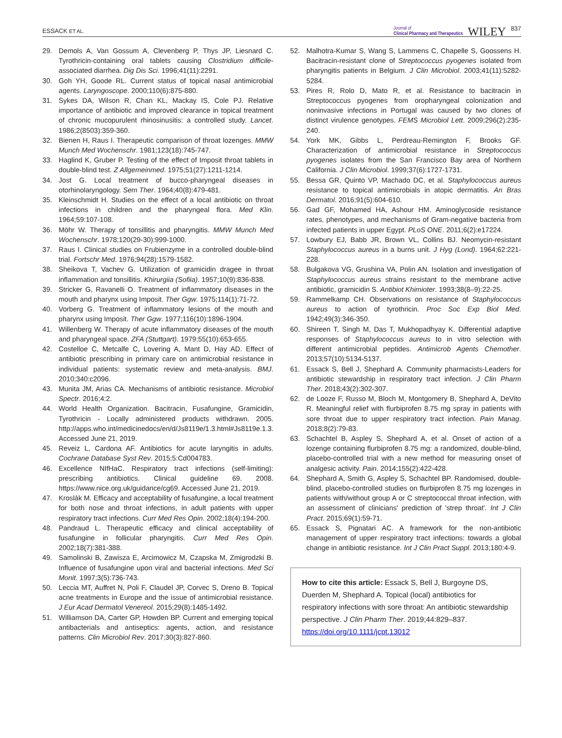ESSACK ET AL. Journal of
Clinical Pharmacy and Therapeutics WILEY 837
29. Demols A, Van Gossum A, Clevenberg P, Thys JP, Liesnard C. Tyrothricin-containing oral tablets causing Clostridium difficile-associated diarrhea. Dig Dis Sci. 1996;41(11):2291.
30. Goh YH, Goode RL. Current status of topical nasal antimicrobial agents. Laryngoscope. 2000;110(6):875-880.
31. Sykes DA, Wilson R, Chan KL, Mackay IS, Cole PJ. Relative importance of antibiotic and improved clearance in topical treatment of chronic mucopurulent rhinosinusitis: a controlled study. Lancet. 1986;2(8503):359-360.
32. Bienen H, Raus I. Therapeutic comparison of throat lozenges. MMW Munch Med Wochenschr. 1981;123(18):745-747.
33. Haglind K, Gruber P. Testing of the effect of Imposit throat tablets in double-blind test. Z Allgemeinmed. 1975;51(27):1211-1214.
34. Jost G. Local treatment of bucco-pharyngeal diseases in otorhinolaryngology. Sem Ther. 1964;40(8):479-481.
35. Kleinschmidt H. Studies on the effect of a local antibiotic on throat infections in children and the pharyngeal flora. Med Klin. 1964;59:107-108.
36. Möhr W. Therapy of tonsillitis and pharyngitis. MMW Munch Med Wochenschr. 1978;120(29-30):999-1000.
37. Raus I. Clinical studies on Frubienzyme in a controlled double-blind trial. Fortschr Med. 1976;94(28):1579-1582.
38. Sheikova T, Vachev G. Utilization of gramicidin dragee in throat inflammation and tonsillitis. Khirurgiia (Sofiia). 1957;10(9):836-838.
39. Stricker G, Ravanelli O. Treatment of inflammatory diseases in the mouth and pharynx using Imposit. Ther Ggw. 1975;114(1):71-72.
40. Vorberg G. Treatment of inflammatory lesions of the mouth and pharynx using Imposit. Ther Ggw. 1977;116(10):1896-1904.
41. Willenberg W. Therapy of acute inflammatory diseases of the mouth and pharyngeal space. ZFA (Stuttgart). 1979;55(10):653-655.
42. Costelloe C, Metcalfe C, Lovering A, Mant D, Hay AD. Effect of antibiotic prescribing in primary care on antimicrobial resistance in individual patients: systematic review and meta-analysis. BMJ. 2010;340:c2096.
43. Munita JM, Arias CA. Mechanisms of antibiotic resistance. Microbiol Spectr. 2016;4:2.
44. World Health Organization. Bacitracin, Fusafungine, Gramicidin, Tyrothricin - Locally administered products withdrawn. 2005. http://apps.who.int/medicinedocs/en/d/Js8119e/1.3.html#Js8119e.1.3. Accessed June 21, 2019.
45. Reveiz L, Cardona AF. Antibiotics for acute laryngitis in adults. Cochrane Database Syst Rev. 2015;5:Cd004783.
46. Excellence NIfHaC. Respiratory tract infections (self-limiting): prescribing antibiotics. Clinical guideline 69. 2008. https://www.nice.org.uk/guidance/cg69. Accessed June 21, 2019.
47. Kroslák M. Efficacy and acceptability of fusafungine, a local treatment for both nose and throat infections, in adult patients with upper respiratory tract infections. Curr Med Res Opin. 2002;18(4):194-200.
48. Pandraud L. Therapeutic efficacy and clinical acceptability of fusafungine in follicular pharyngitis. Curr Med Res Opin. 2002;18(7):381-388.
49. Samolinski B, Zawisza E, Arcimowicz M, Czapska M, Zmigrodzki B. Influence of fusafungine upon viral and bacterial infections. Med Sci Monit. 1997;3(5):736-743.
50. Leccia MT, Auffret N, Poli F, Claudel JP, Corvec S, Dreno B. Topical acne treatments in Europe and the issue of antimicrobial resistance. J Eur Acad Dermatol Venereol. 2015;29(8):1485-1492.
51. Williamson DA, Carter GP, Howden BP. Current and emerging topical antibacterials and antiseptics: agents, action, and resistance patterns. Clin Microbiol Rev. 2017;30(3):827-860.
52. Malhotra-Kumar S, Wang S, Lammens C, Chapelle S, Goossens H. Bacitracin-resistant clone of Streptococcus pyogenes isolated from pharyngitis patients in Belgium. J Clin Microbiol. 2003;41(11):5282-5284.
53. Pires R, Rolo D, Mato R, et al. Resistance to bacitracin in Streptococcus pyogenes from oropharyngeal colonization and noninvasive infections in Portugal was caused by two clones of distinct virulence genotypes. FEMS Microbiol Lett. 2009;296(2):235-240.
54. York MK, Gibbs L, Perdreau-Remington F, Brooks GF. Characterization of antimicrobial resistance in Streptococcus pyogenes isolates from the San Francisco Bay area of Northern California. J Clin Microbiol. 1999;37(6):1727-1731.
55. Bessa GR, Quinto VP, Machado DC, et al. Staphylococcus aureus resistance to topical antimicrobials in atopic dermatitis. An Bras Dermatol. 2016;91(5):604-610.
56. Gad GF, Mohamed HA, Ashour HM. Aminoglycoside resistance rates, phenotypes, and mechanisms of Gram-negative bacteria from infected patients in upper Egypt. PLoS ONE. 2011;6(2):e17224.
57. Lowbury EJ, Babb JR, Brown VL, Collins BJ. Neomycin-resistant Staphylococcus aureus in a burns unit. J Hyg (Lond). 1964;62:221-228.
58. Bulgakova VG, Grushina VA, Polin AN. Isolation and investigation of Staphylococcus aureus strains resistant to the membrane active antibiotic, gramicidin S. Antibiot Khimioter. 1993;38(8–9):22-25.
59. Rammelkamp CH. Observations on resistance of Staphylococcus aureus to action of tyrothricin. Proc Soc Exp Biol Med. 1942;49(3):346-350.
60. Shireen T, Singh M, Das T, Mukhopadhyay K. Differential adaptive responses of Staphylococcus aureus to in vitro selection with different antimicrobial peptides. Antimicrob Agents Chemother. 2013;57(10):5134-5137.
61. Essack S, Bell J, Shephard A. Community pharmacists-Leaders for antibiotic stewardship in respiratory tract infection. J Clin Pharm Ther. 2018;43(2):302-307.
62. de Looze F, Russo M, Bloch M, Montgomery B, Shephard A, DeVito R. Meaningful relief with flurbiprofen 8.75 mg spray in patients with sore throat due to upper respiratory tract infection. Pain Manag. 2018;8(2):79-83.
63. Schachtel B, Aspley S, Shephard A, et al. Onset of action of a lozenge containing flurbiprofen 8.75 mg: a randomized, double-blind, placebo-controlled trial with a new method for measuring onset of analgesic activity. Pain. 2014;155(2):422-428.
64. Shephard A, Smith G, Aspley S, Schachtel BP. Randomised, double-blind, placebo-controlled studies on flurbiprofen 8.75 mg lozenges in patients with/without group A or C streptococcal throat infection, with an assessment of clinicians' prediction of 'strep throat'. Int J Clin Pract. 2015;69(1):59-71.
65. Essack S, Pignatari AC. A framework for the non-antibiotic management of upper respiratory tract infections: towards a global change in antibiotic resistance. Int J Clin Pract Suppl. 2013;180:4-9.
How to cite this article: Essack S, Bell J, Burgoyne DS, Duerden M, Shephard A. Topical (local) antibiotics for respiratory infections with sore throat: An antibiotic stewardship perspective. J Clin Pharm Ther. 2019;44:829–837. https://doi.org/10.1111/jcpt.13012